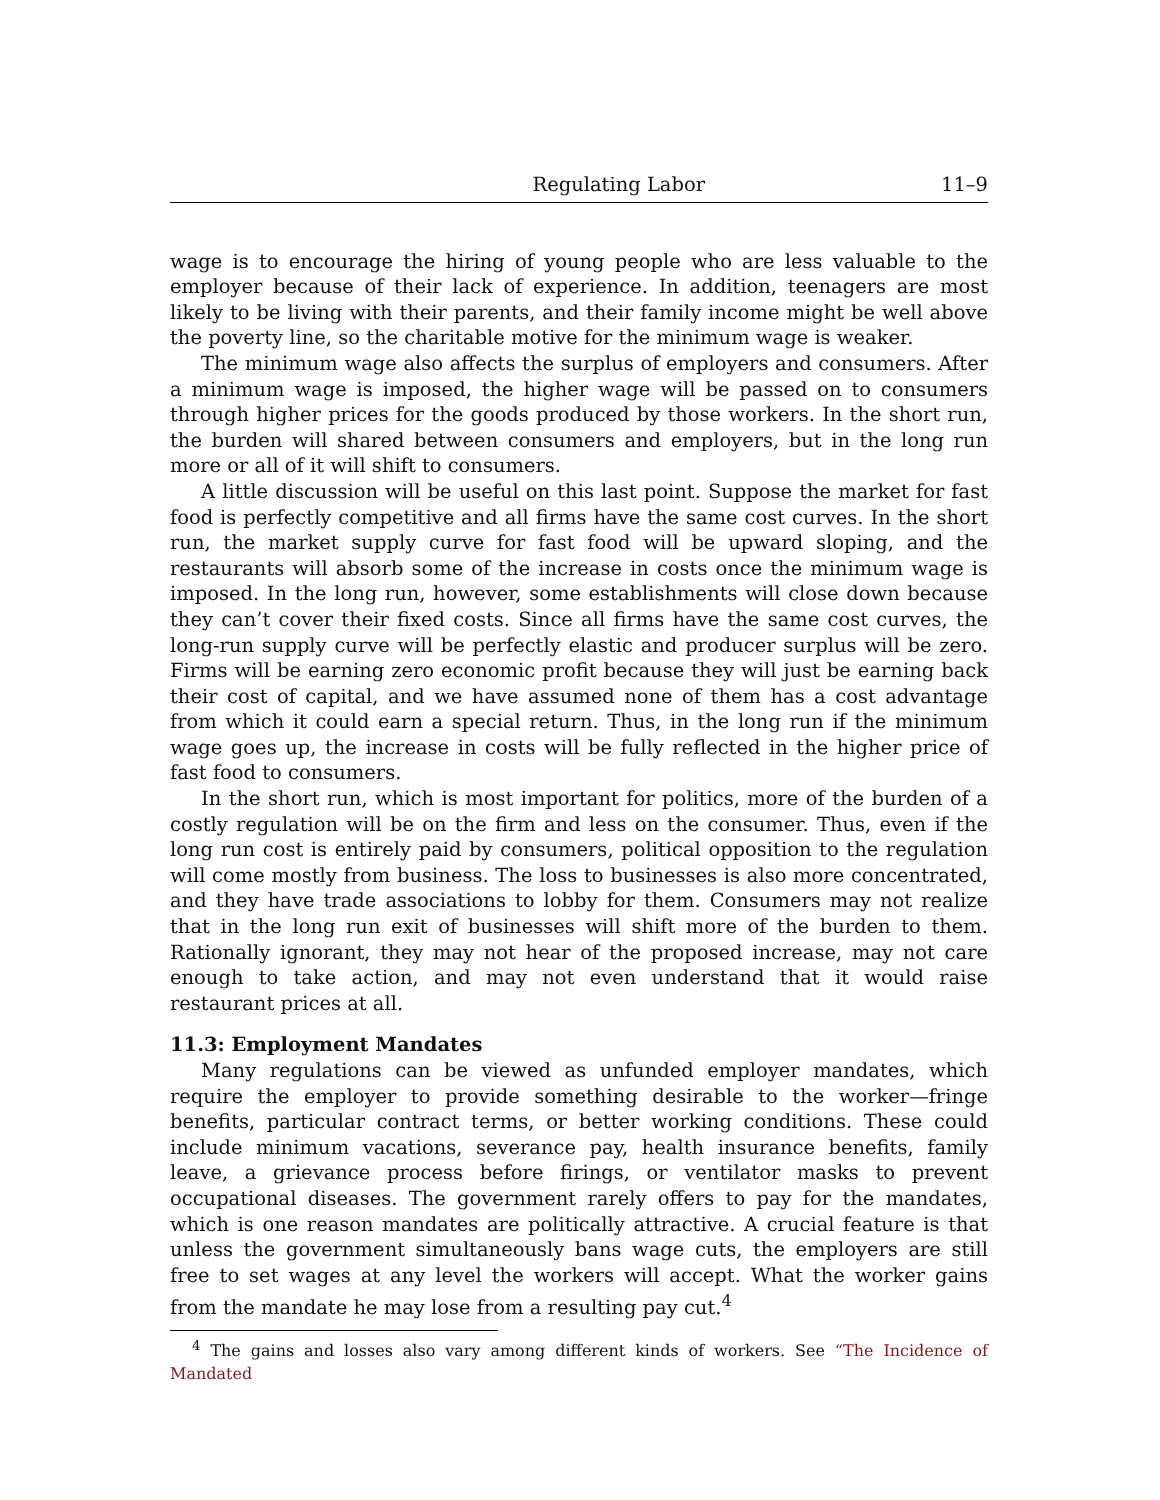Regulating Labor 11–9
wage is to encourage the hiring of young people who are less valuable to the employer because of their lack of experience. In addition, teenagers are most likely to be living with their parents, and their family income might be well above the poverty line, so the charitable motive for the minimum wage is weaker.
The minimum wage also affects the surplus of employers and consumers. After a minimum wage is imposed, the higher wage will be passed on to consumers through higher prices for the goods produced by those workers. In the short run, the burden will shared between consumers and employers, but in the long run more or all of it will shift to consumers.
A little discussion will be useful on this last point. Suppose the market for fast food is perfectly competitive and all firms have the same cost curves. In the short run, the market supply curve for fast food will be upward sloping, and the restaurants will absorb some of the increase in costs once the minimum wage is imposed. In the long run, however, some establishments will close down because they can’t cover their fixed costs. Since all firms have the same cost curves, the long-run supply curve will be perfectly elastic and producer surplus will be zero. Firms will be earning zero economic profit because they will just be earning back their cost of capital, and we have assumed none of them has a cost advantage from which it could earn a special return. Thus, in the long run if the minimum wage goes up, the increase in costs will be fully reflected in the higher price of fast food to consumers.
In the short run, which is most important for politics, more of the burden of a costly regulation will be on the firm and less on the consumer. Thus, even if the long run cost is entirely paid by consumers, political opposition to the regulation will come mostly from business. The loss to businesses is also more concentrated, and they have trade associations to lobby for them. Consumers may not realize that in the long run exit of businesses will shift more of the burden to them. Rationally ignorant, they may not hear of the proposed increase, may not care enough to take action, and may not even understand that it would raise restaurant prices at all.
11.3: Employment Mandates
Many regulations can be viewed as unfunded employer mandates, which require the employer to provide something desirable to the worker—fringe benefits, particular contract terms, or better working conditions. These could include minimum vacations, severance pay, health insurance benefits, family leave, a grievance process before firings, or ventilator masks to prevent occupational diseases. The government rarely offers to pay for the mandates, which is one reason mandates are politically attractive. A crucial feature is that unless the government simultaneously bans wage cuts, the employers are still free to set wages at any level the workers will accept. What the worker gains from the mandate he may lose from a resulting pay cut.<sup>4</sup>
<sup>4</sup> The gains and losses also vary among different kinds of workers. See “The Incidence of Mandated